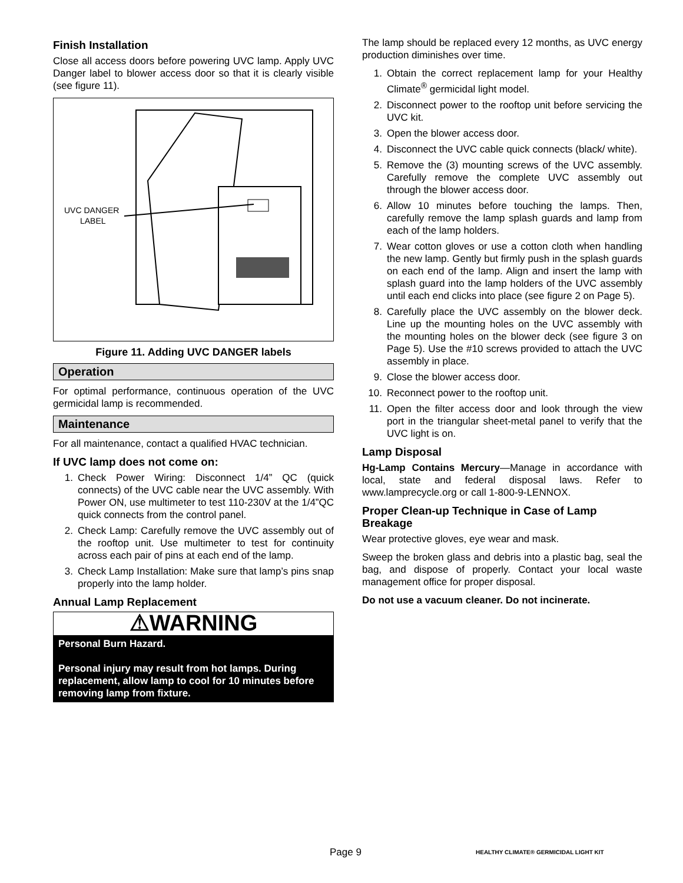Finish Installation
Close all access doors before powering UVC lamp. Apply UVC Danger label to blower access door so that it is clearly visible (see figure 11).
UVC DANGER
LABEL
Figure 11. Adding UVC DANGER labels
Operation
For optimal performance, continuous operation of the UVC germicidal lamp is recommended.
Maintenance
For all maintenance, contact a qualified HVAC technician.
If UVC lamp does not come on:
1. Check Power Wiring: Disconnect 1/4” QC (quick connects) of the UVC cable near the UVC assembly. With Power ON, use multimeter to test 110-230V at the 1/4”QC quick connects from the control panel.
2. Check Lamp: Carefully remove the UVC assembly out of the rooftop unit. Use multimeter to test for continuity across each pair of pins at each end of the lamp.
3. Check Lamp Installation: Make sure that lamp’s pins snap properly into the lamp holder.
Annual Lamp Replacement
⚠WARNING
Personal Burn Hazard.
Personal injury may result from hot lamps. During replacement, allow lamp to cool for 10 minutes before removing lamp from fixture.
The lamp should be replaced every 12 months, as UVC energy production diminishes over time.
1. Obtain the correct replacement lamp for your Healthy Climate<sup>®</sup> germicidal light model.
2. Disconnect power to the rooftop unit before servicing the UVC kit.
3. Open the blower access door.
4. Disconnect the UVC cable quick connects (black/ white).
5. Remove the (3) mounting screws of the UVC assembly. Carefully remove the complete UVC assembly out through the blower access door.
6. Allow 10 minutes before touching the lamps. Then, carefully remove the lamp splash guards and lamp from each of the lamp holders.
7. Wear cotton gloves or use a cotton cloth when handling the new lamp. Gently but firmly push in the splash guards on each end of the lamp. Align and insert the lamp with splash guard into the lamp holders of the UVC assembly until each end clicks into place (see figure 2 on Page 5).
8. Carefully place the UVC assembly on the blower deck. Line up the mounting holes on the UVC assembly with the mounting holes on the blower deck (see figure 3 on Page 5). Use the #10 screws provided to attach the UVC assembly in place.
9. Close the blower access door.
10. Reconnect power to the rooftop unit.
11. Open the filter access door and look through the view port in the triangular sheet-metal panel to verify that the UVC light is on.
Lamp Disposal
Hg-Lamp Contains Mercury—Manage in accordance with local, state and federal disposal laws. Refer to www.lamprecycle.org or call 1-800-9-LENNOX.
Proper Clean-up Technique in Case of Lamp Breakage
Wear protective gloves, eye wear and mask.
Sweep the broken glass and debris into a plastic bag, seal the bag, and dispose of properly. Contact your local waste management office for proper disposal.
Do not use a vacuum cleaner. Do not incinerate.
Page 9 HEALTHY CLIMATE® GERMICIDAL LIGHT KIT